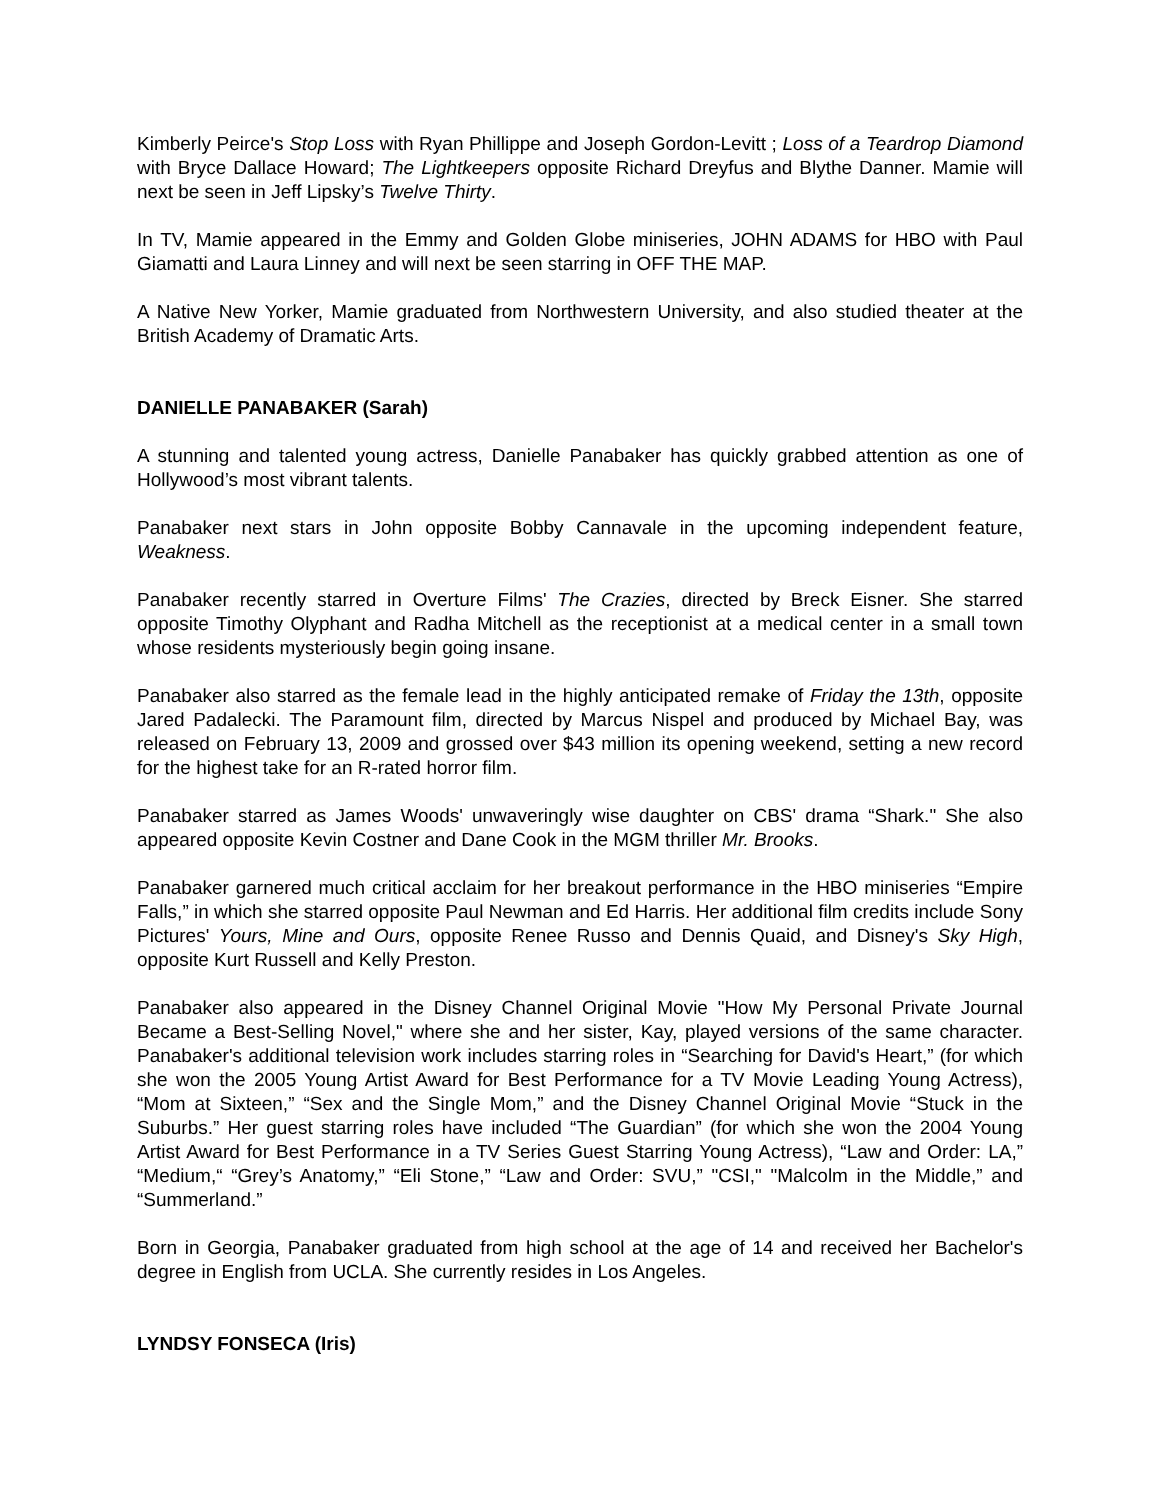Kimberly Peirce's Stop Loss with Ryan Phillippe and Joseph Gordon-Levitt ; Loss of a Teardrop Diamond with Bryce Dallace Howard; The Lightkeepers opposite Richard Dreyfus and Blythe Danner. Mamie will next be seen in Jeff Lipsky’s Twelve Thirty.
In TV, Mamie appeared in the Emmy and Golden Globe miniseries, JOHN ADAMS for HBO with Paul Giamatti and Laura Linney and will next be seen starring in OFF THE MAP.
A Native New Yorker, Mamie graduated from Northwestern University, and also studied theater at the British Academy of Dramatic Arts.
DANIELLE PANABAKER (Sarah)
A stunning and talented young actress, Danielle Panabaker has quickly grabbed attention as one of Hollywood’s most vibrant talents.
Panabaker next stars in John opposite Bobby Cannavale in the upcoming independent feature, Weakness.
Panabaker recently starred in Overture Films' The Crazies, directed by Breck Eisner. She starred opposite Timothy Olyphant and Radha Mitchell as the receptionist at a medical center in a small town whose residents mysteriously begin going insane.
Panabaker also starred as the female lead in the highly anticipated remake of Friday the 13th, opposite Jared Padalecki. The Paramount film, directed by Marcus Nispel and produced by Michael Bay, was released on February 13, 2009 and grossed over $43 million its opening weekend, setting a new record for the highest take for an R-rated horror film.
Panabaker starred as James Woods' unwaveringly wise daughter on CBS' drama “Shark." She also appeared opposite Kevin Costner and Dane Cook in the MGM thriller Mr. Brooks.
Panabaker garnered much critical acclaim for her breakout performance in the HBO miniseries “Empire Falls,” in which she starred opposite Paul Newman and Ed Harris. Her additional film credits include Sony Pictures' Yours, Mine and Ours, opposite Renee Russo and Dennis Quaid, and Disney's Sky High, opposite Kurt Russell and Kelly Preston.
Panabaker also appeared in the Disney Channel Original Movie "How My Personal Private Journal Became a Best-Selling Novel," where she and her sister, Kay, played versions of the same character. Panabaker's additional television work includes starring roles in “Searching for David's Heart,” (for which she won the 2005 Young Artist Award for Best Performance for a TV Movie Leading Young Actress), “Mom at Sixteen,” “Sex and the Single Mom,” and the Disney Channel Original Movie “Stuck in the Suburbs.” Her guest starring roles have included “The Guardian” (for which she won the 2004 Young Artist Award for Best Performance in a TV Series Guest Starring Young Actress), “Law and Order: LA,” “Medium,“ “Grey’s Anatomy,” “Eli Stone,” “Law and Order: SVU,” "CSI," "Malcolm in the Middle,” and “Summerland.”
Born in Georgia, Panabaker graduated from high school at the age of 14 and received her Bachelor's degree in English from UCLA. She currently resides in Los Angeles.
LYNDSY FONSECA (Iris)